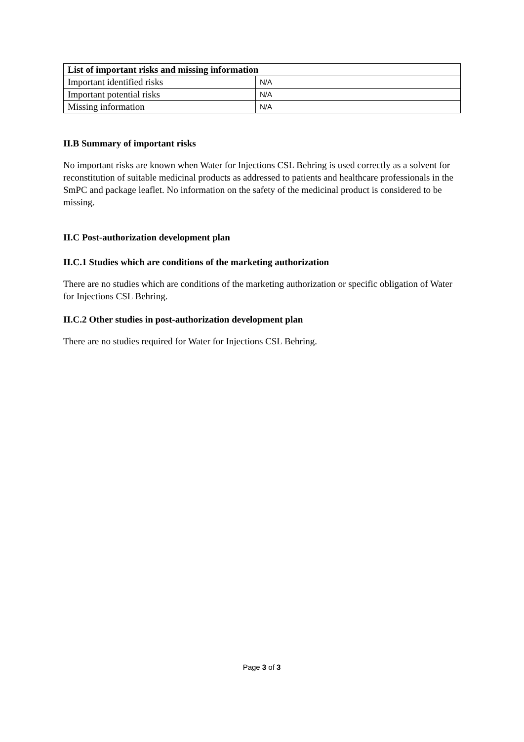| List of important risks and missing information | |
| --- | --- |
| Important identified risks | N/A |
| Important potential risks | N/A |
| Missing information | N/A |
II.B Summary of important risks
No important risks are known when Water for Injections CSL Behring is used correctly as a solvent for reconstitution of suitable medicinal products as addressed to patients and healthcare professionals in the SmPC and package leaflet. No information on the safety of the medicinal product is considered to be missing.
II.C Post-authorization development plan
II.C.1 Studies which are conditions of the marketing authorization
There are no studies which are conditions of the marketing authorization or specific obligation of Water for Injections CSL Behring.
II.C.2 Other studies in post-authorization development plan
There are no studies required for Water for Injections CSL Behring.
Page 3 of 3